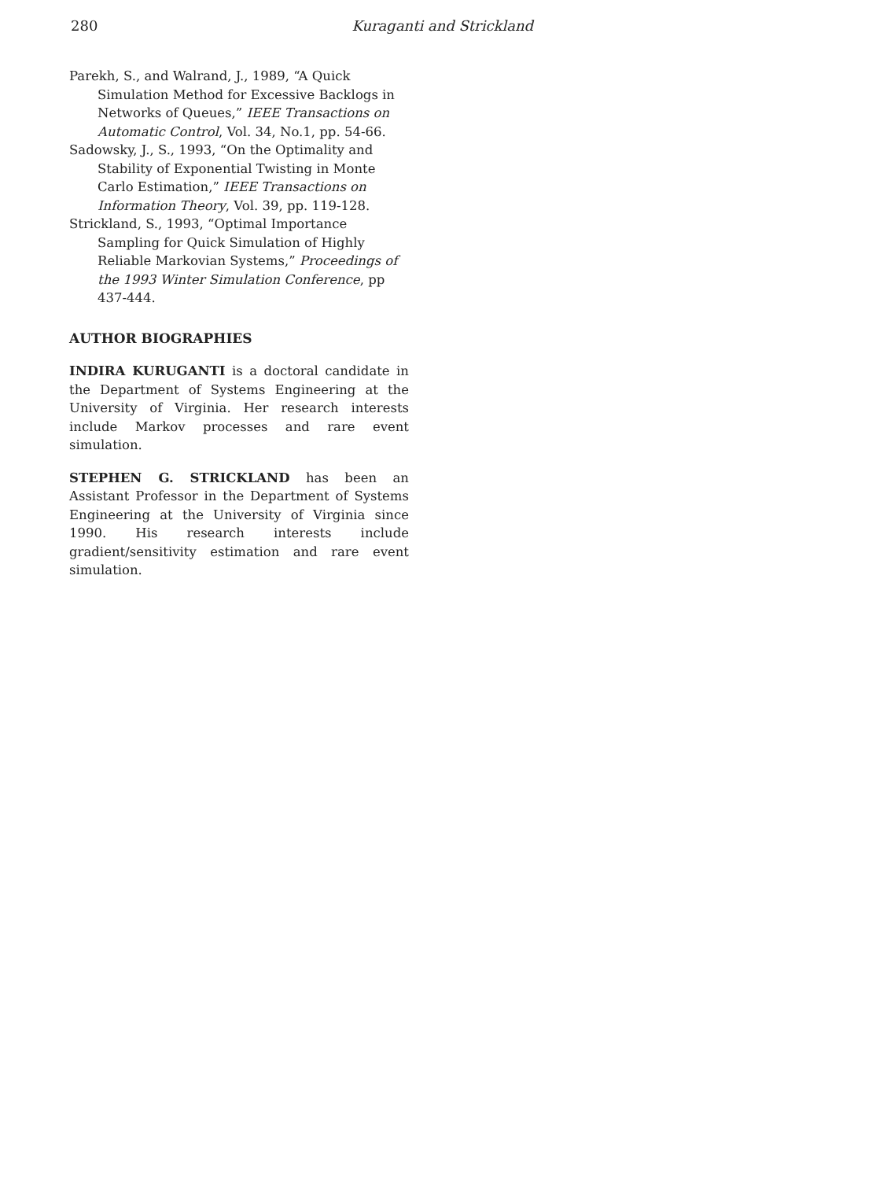280 Kuraganti and Strickland
Parekh, S., and Walrand, J., 1989, “A Quick Simulation Method for Excessive Backlogs in Networks of Queues,” IEEE Transactions on Automatic Control, Vol. 34, No.1, pp. 54-66.
Sadowsky, J., S., 1993, “On the Optimality and Stability of Exponential Twisting in Monte Carlo Estimation,” IEEE Transactions on Information Theory, Vol. 39, pp. 119-128.
Strickland, S., 1993, “Optimal Importance Sampling for Quick Simulation of Highly Reliable Markovian Systems,” Proceedings of the 1993 Winter Simulation Conference, pp 437-444.
AUTHOR BIOGRAPHIES
INDIRA KURUGANTI is a doctoral candidate in the Department of Systems Engineering at the University of Virginia. Her research interests include Markov processes and rare event simulation.
STEPHEN G. STRICKLAND has been an Assistant Professor in the Department of Systems Engineering at the University of Virginia since 1990. His research interests include gradient/sensitivity estimation and rare event simulation.